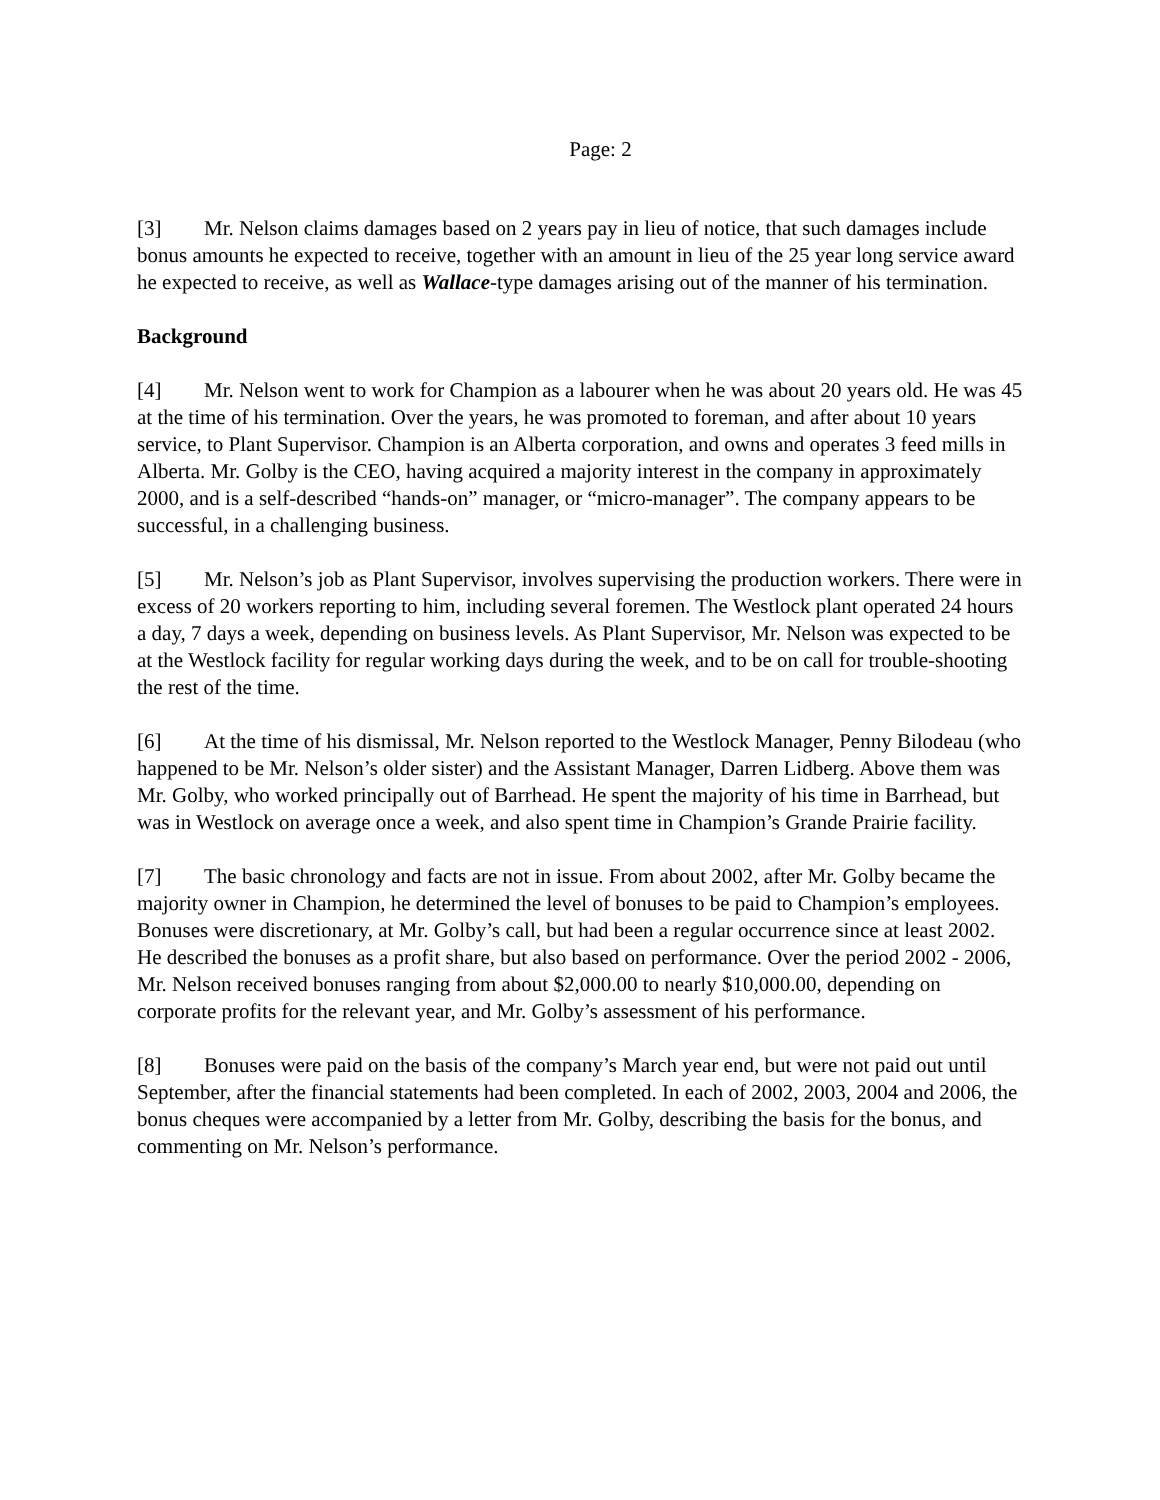Page: 2
[3] Mr. Nelson claims damages based on 2 years pay in lieu of notice, that such damages include bonus amounts he expected to receive, together with an amount in lieu of the 25 year long service award he expected to receive, as well as Wallace-type damages arising out of the manner of his termination.
Background
[4] Mr. Nelson went to work for Champion as a labourer when he was about 20 years old. He was 45 at the time of his termination. Over the years, he was promoted to foreman, and after about 10 years service, to Plant Supervisor. Champion is an Alberta corporation, and owns and operates 3 feed mills in Alberta. Mr. Golby is the CEO, having acquired a majority interest in the company in approximately 2000, and is a self-described “hands-on” manager, or “micro-manager”. The company appears to be successful, in a challenging business.
[5] Mr. Nelson’s job as Plant Supervisor, involves supervising the production workers. There were in excess of 20 workers reporting to him, including several foremen. The Westlock plant operated 24 hours a day, 7 days a week, depending on business levels. As Plant Supervisor, Mr. Nelson was expected to be at the Westlock facility for regular working days during the week, and to be on call for trouble-shooting the rest of the time.
[6] At the time of his dismissal, Mr. Nelson reported to the Westlock Manager, Penny Bilodeau (who happened to be Mr. Nelson’s older sister) and the Assistant Manager, Darren Lidberg. Above them was Mr. Golby, who worked principally out of Barrhead. He spent the majority of his time in Barrhead, but was in Westlock on average once a week, and also spent time in Champion’s Grande Prairie facility.
[7] The basic chronology and facts are not in issue. From about 2002, after Mr. Golby became the majority owner in Champion, he determined the level of bonuses to be paid to Champion’s employees. Bonuses were discretionary, at Mr. Golby’s call, but had been a regular occurrence since at least 2002. He described the bonuses as a profit share, but also based on performance. Over the period 2002 - 2006, Mr. Nelson received bonuses ranging from about $2,000.00 to nearly $10,000.00, depending on corporate profits for the relevant year, and Mr. Golby’s assessment of his performance.
[8] Bonuses were paid on the basis of the company’s March year end, but were not paid out until September, after the financial statements had been completed. In each of 2002, 2003, 2004 and 2006, the bonus cheques were accompanied by a letter from Mr. Golby, describing the basis for the bonus, and commenting on Mr. Nelson’s performance.